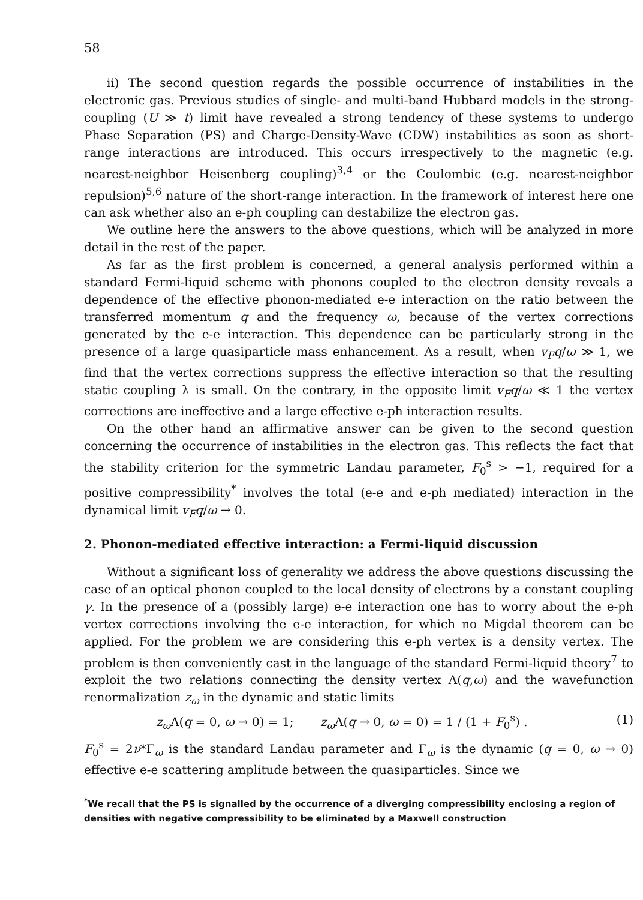58
ii) The second question regards the possible occurrence of instabilities in the electronic gas. Previous studies of single- and multi-band Hubbard models in the strong-coupling (U ≫ t) limit have revealed a strong tendency of these systems to undergo Phase Separation (PS) and Charge-Density-Wave (CDW) instabilities as soon as short-range interactions are introduced. This occurs irrespectively to the magnetic (e.g. nearest-neighbor Heisenberg coupling)<sup>3,4</sup> or the Coulombic (e.g. nearest-neighbor repulsion)<sup>5,6</sup> nature of the short-range interaction. In the framework of interest here one can ask whether also an e-ph coupling can destabilize the electron gas.
We outline here the answers to the above questions, which will be analyzed in more detail in the rest of the paper.
As far as the first problem is concerned, a general analysis performed within a standard Fermi-liquid scheme with phonons coupled to the electron density reveals a dependence of the effective phonon-mediated e-e interaction on the ratio between the transferred momentum q and the frequency ω, because of the vertex corrections generated by the e-e interaction. This dependence can be particularly strong in the presence of a large quasiparticle mass enhancement. As a result, when v<sub>F</sub>q/ω ≫ 1, we find that the vertex corrections suppress the effective interaction so that the resulting static coupling λ is small. On the contrary, in the opposite limit v<sub>F</sub>q/ω ≪ 1 the vertex corrections are ineffective and a large effective e-ph interaction results.
On the other hand an affirmative answer can be given to the second question concerning the occurrence of instabilities in the electron gas. This reflects the fact that the stability criterion for the symmetric Landau parameter, F<sub>0</sub><sup>s</sup> > −1, required for a positive compressibility<sup>*</sup> involves the total (e-e and e-ph mediated) interaction in the dynamical limit v<sub>F</sub>q/ω → 0.
2. Phonon-mediated effective interaction: a Fermi-liquid discussion
Without a significant loss of generality we address the above questions discussing the case of an optical phonon coupled to the local density of electrons by a constant coupling γ. In the presence of a (possibly large) e-e interaction one has to worry about the e-ph vertex corrections involving the e-e interaction, for which no Migdal theorem can be applied. For the problem we are considering this e-ph vertex is a density vertex. The problem is then conveniently cast in the language of the standard Fermi-liquid theory<sup>7</sup> to exploit the two relations connecting the density vertex Λ(q,ω) and the wavefunction renormalization z<sub>ω</sub> in the dynamic and static limits
z<sub>ω</sub> Λ(q = 0, ω → 0) = 1; z<sub>ω</sub> Λ(q → 0, ω = 0) = 1 / (1 + F<sub>0</sub><sup>s</sup>) . (1)
F<sub>0</sub><sup>s</sup> = 2ν*Γ<sub>ω</sub> is the standard Landau parameter and Γ<sub>ω</sub> is the dynamic (q = 0, ω → 0) effective e-e scattering amplitude between the quasiparticles. Since we
<sup>*</sup> We recall that the PS is signalled by the occurrence of a diverging compressibility enclosing a region of densities with negative compressibility to be eliminated by a Maxwell construction